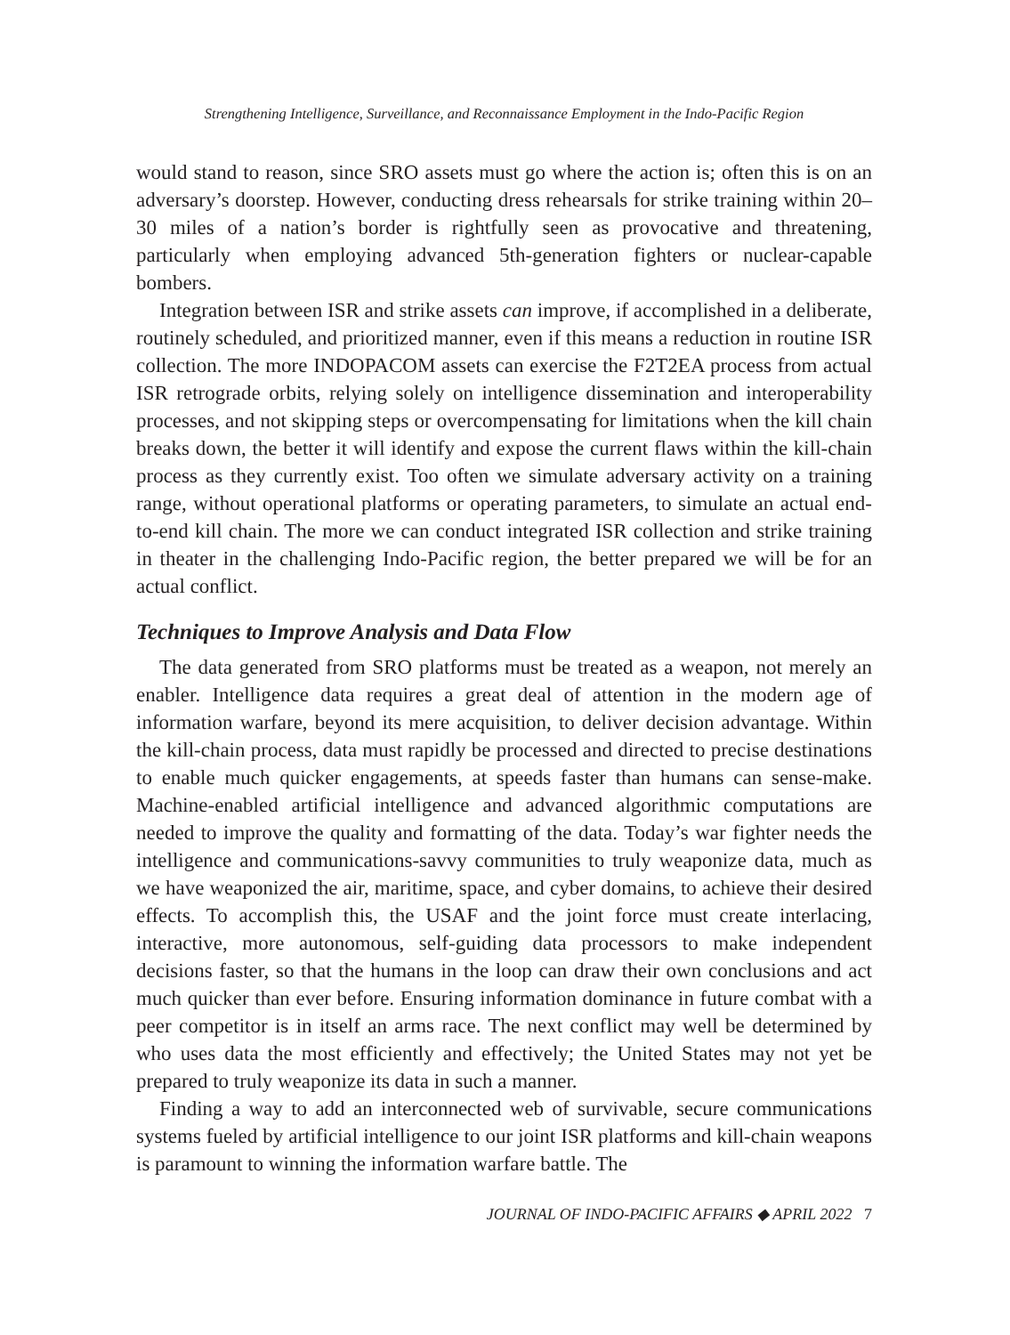Strengthening Intelligence, Surveillance, and Reconnaissance Employment in the Indo-Pacific Region
would stand to reason, since SRO assets must go where the action is; often this is on an adversary’s doorstep. However, conducting dress rehearsals for strike training within 20–30 miles of a nation’s border is rightfully seen as provocative and threatening, particularly when employing advanced 5th-generation fighters or nuclear-capable bombers.
Integration between ISR and strike assets can improve, if accomplished in a deliberate, routinely scheduled, and prioritized manner, even if this means a reduction in routine ISR collection. The more INDOPACOM assets can exercise the F2T2EA process from actual ISR retrograde orbits, relying solely on intelligence dissemination and interoperability processes, and not skipping steps or overcompensating for limitations when the kill chain breaks down, the better it will identify and expose the current flaws within the kill-chain process as they currently exist. Too often we simulate adversary activity on a training range, without operational platforms or operating parameters, to simulate an actual end-to-end kill chain. The more we can conduct integrated ISR collection and strike training in theater in the challenging Indo-Pacific region, the better prepared we will be for an actual conflict.
Techniques to Improve Analysis and Data Flow
The data generated from SRO platforms must be treated as a weapon, not merely an enabler. Intelligence data requires a great deal of attention in the modern age of information warfare, beyond its mere acquisition, to deliver decision advantage. Within the kill-chain process, data must rapidly be processed and directed to precise destinations to enable much quicker engagements, at speeds faster than humans can sense-make. Machine-enabled artificial intelligence and advanced algorithmic computations are needed to improve the quality and formatting of the data. Today’s war fighter needs the intelligence and communications-savvy communities to truly weaponize data, much as we have weaponized the air, maritime, space, and cyber domains, to achieve their desired effects. To accomplish this, the USAF and the joint force must create interlacing, interactive, more autonomous, self-guiding data processors to make independent decisions faster, so that the humans in the loop can draw their own conclusions and act much quicker than ever before. Ensuring information dominance in future combat with a peer competitor is in itself an arms race. The next conflict may well be determined by who uses data the most efficiently and effectively; the United States may not yet be prepared to truly weaponize its data in such a manner.
Finding a way to add an interconnected web of survivable, secure communications systems fueled by artificial intelligence to our joint ISR platforms and kill-chain weapons is paramount to winning the information warfare battle. The
JOURNAL OF INDO-PACIFIC AFFAIRS ◆ APRIL 2022 7